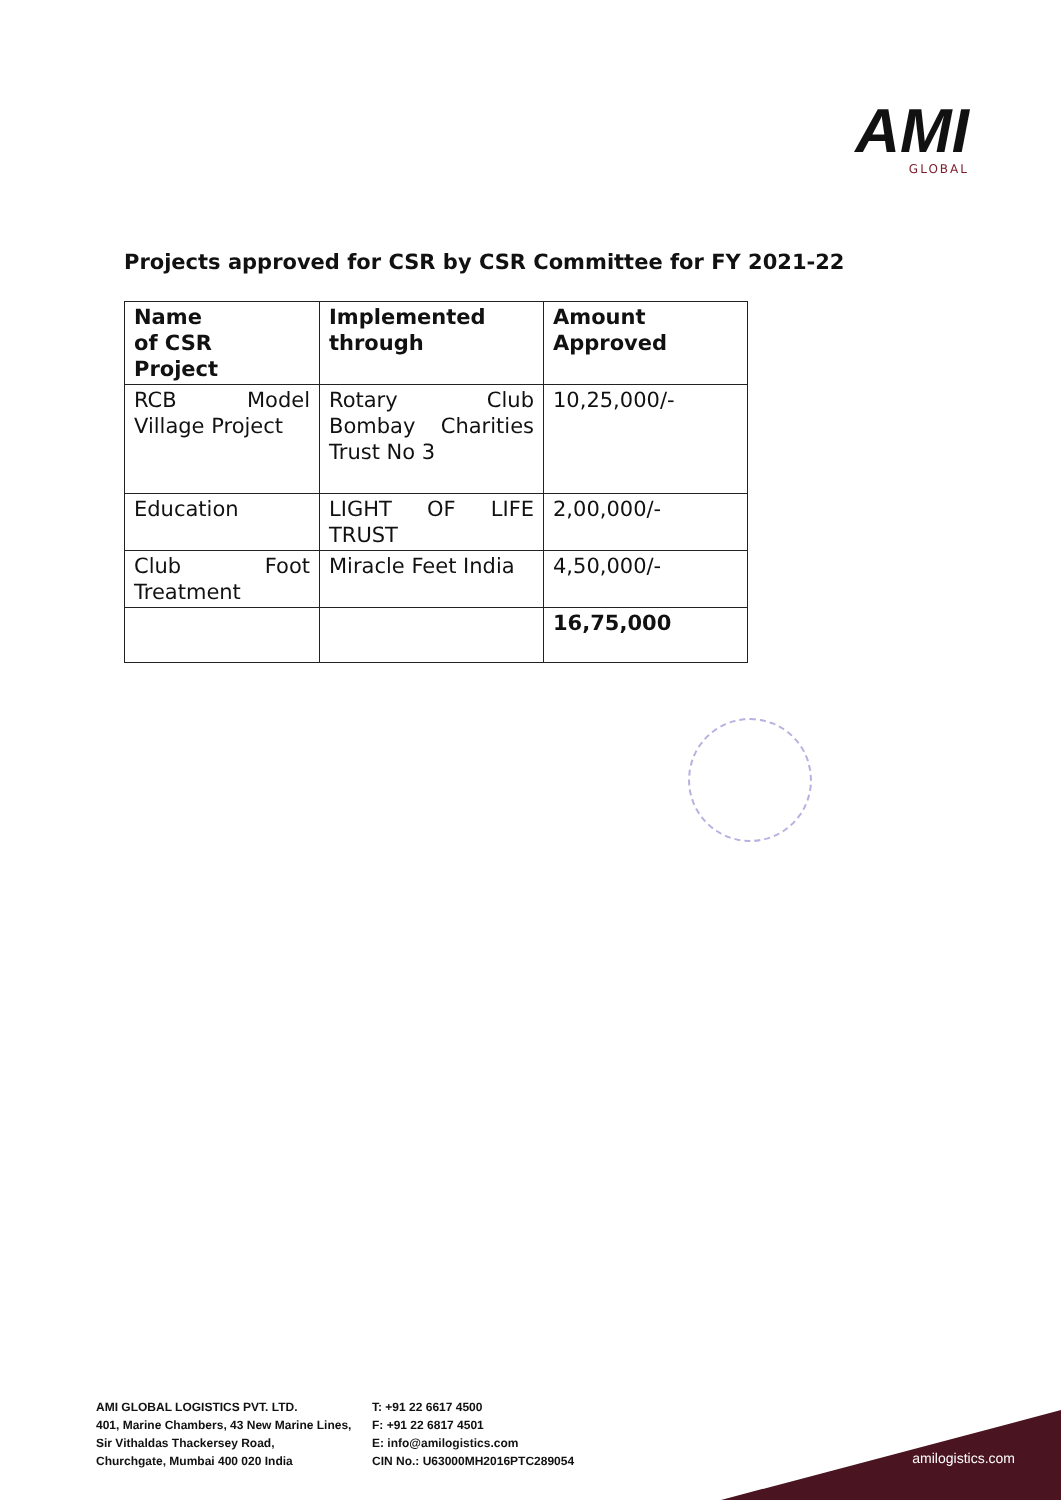AMI
GLOBAL
Projects approved for CSR by CSR Committee for FY 2021-22
| Name of CSR Project | Implemented through | Amount Approved |
| --- | --- | --- |
| RCB Model Village Project | Rotary Club Bombay Charities Trust No 3 | 10,25,000/- |
| Education | LIGHT OF LIFE TRUST | 2,00,000/- |
| Club Foot Treatment | Miracle Feet India | 4,50,000/- |
| | | 16,75,000 |
AMI GLOBAL LOGISTICS PVT. LTD.
401, Marine Chambers, 43 New Marine Lines,
Sir Vithaldas Thackersey Road,
Churchgate, Mumbai 400 020 India
T: +91 22 6617 4500
F: +91 22 6817 4501
E: info@amilogistics.com
CIN No.: U63000MH2016PTC289054
amilogistics.com